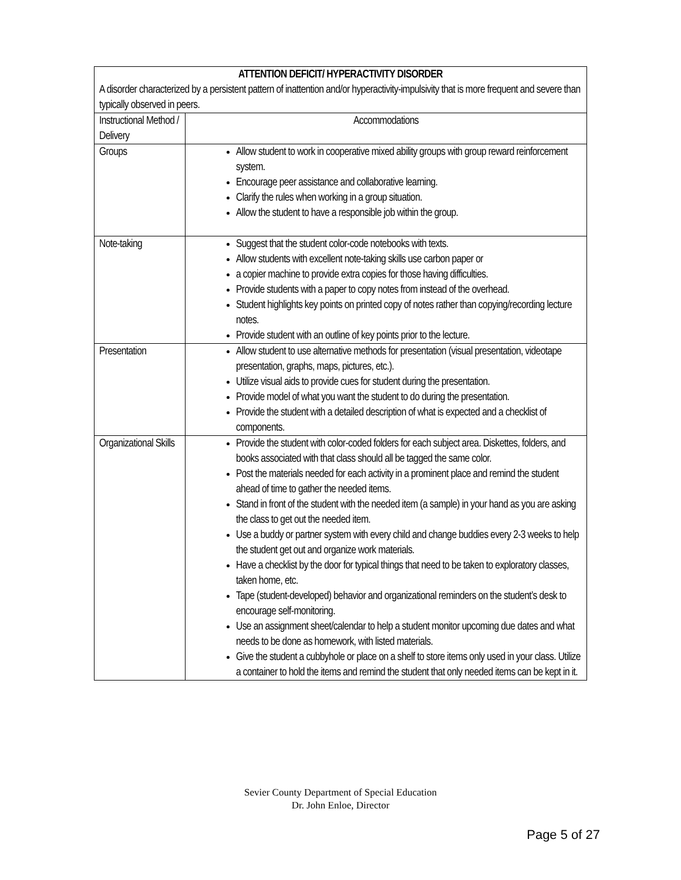| ATTENTION DEFICIT/ HYPERACTIVITY DISORDER A disorder characterized by a persistent pattern of inattention and/or hyperactivity-impulsivity that is more frequent and severe than typically observed in peers. | |
| Instructional Method / Delivery | Accommodations |
| Groups | Allow student to work in cooperative mixed ability groups with group reward reinforcement system. Encourage peer assistance and collaborative learning. Clarify the rules when working in a group situation. Allow the student to have a responsible job within the group. |
| Note-taking | Suggest that the student color-code notebooks with texts. Allow students with excellent note-taking skills use carbon paper or a copier machine to provide extra copies for those having difficulties. Provide students with a paper to copy notes from instead of the overhead. Student highlights key points on printed copy of notes rather than copying/recording lecture notes. Provide student with an outline of key points prior to the lecture. |
| Presentation | Allow student to use alternative methods for presentation (visual presentation, videotape presentation, graphs, maps, pictures, etc.). Utilize visual aids to provide cues for student during the presentation. Provide model of what you want the student to do during the presentation. Provide the student with a detailed description of what is expected and a checklist of components. |
| Organizational Skills | Provide the student with color-coded folders for each subject area. Diskettes, folders, and books associated with that class should all be tagged the same color. Post the materials needed for each activity in a prominent place and remind the student ahead of time to gather the needed items. Stand in front of the student with the needed item (a sample) in your hand as you are asking the class to get out the needed item. Use a buddy or partner system with every child and change buddies every 2-3 weeks to help the student get out and organize work materials. Have a checklist by the door for typical things that need to be taken to exploratory classes, taken home, etc. Tape (student-developed) behavior and organizational reminders on the student’s desk to encourage self-monitoring. Use an assignment sheet/calendar to help a student monitor upcoming due dates and what needs to be done as homework, with listed materials. Give the student a cubbyhole or place on a shelf to store items only used in your class. Utilize a container to hold the items and remind the student that only needed items can be kept in it. |
Sevier County Department of Special Education
Dr. John Enloe, Director
Page 5 of 27